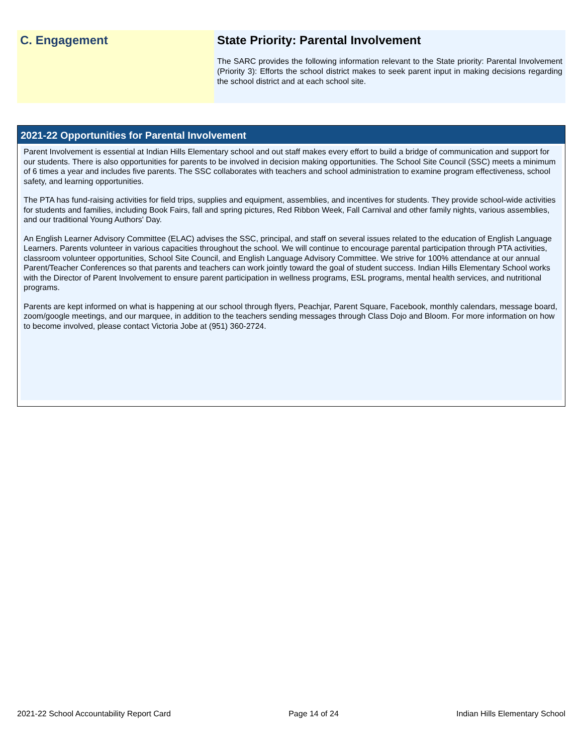C. Engagement State Priority: Parental Involvement
The SARC provides the following information relevant to the State priority: Parental Involvement (Priority 3): Efforts the school district makes to seek parent input in making decisions regarding the school district and at each school site.
2021-22 Opportunities for Parental Involvement
Parent Involvement is essential at Indian Hills Elementary school and out staff makes every effort to build a bridge of communication and support for our students. There is also opportunities for parents to be involved in decision making opportunities. The School Site Council (SSC) meets a minimum of 6 times a year and includes five parents. The SSC collaborates with teachers and school administration to examine program effectiveness, school safety, and learning opportunities.
The PTA has fund-raising activities for field trips, supplies and equipment, assemblies, and incentives for students. They provide school-wide activities for students and families, including Book Fairs, fall and spring pictures, Red Ribbon Week, Fall Carnival and other family nights, various assemblies, and our traditional Young Authors' Day.
An English Learner Advisory Committee (ELAC) advises the SSC, principal, and staff on several issues related to the education of English Language Learners. Parents volunteer in various capacities throughout the school. We will continue to encourage parental participation through PTA activities, classroom volunteer opportunities, School Site Council, and English Language Advisory Committee. We strive for 100% attendance at our annual Parent/Teacher Conferences so that parents and teachers can work jointly toward the goal of student success. Indian Hills Elementary School works with the Director of Parent Involvement to ensure parent participation in wellness programs, ESL programs, mental health services, and nutritional programs.
Parents are kept informed on what is happening at our school through flyers, Peachjar, Parent Square, Facebook, monthly calendars, message board, zoom/google meetings, and our marquee, in addition to the teachers sending messages through Class Dojo and Bloom. For more information on how to become involved, please contact Victoria Jobe at (951) 360-2724.
2021-22 School Accountability Report Card Page 14 of 24 Indian Hills Elementary School